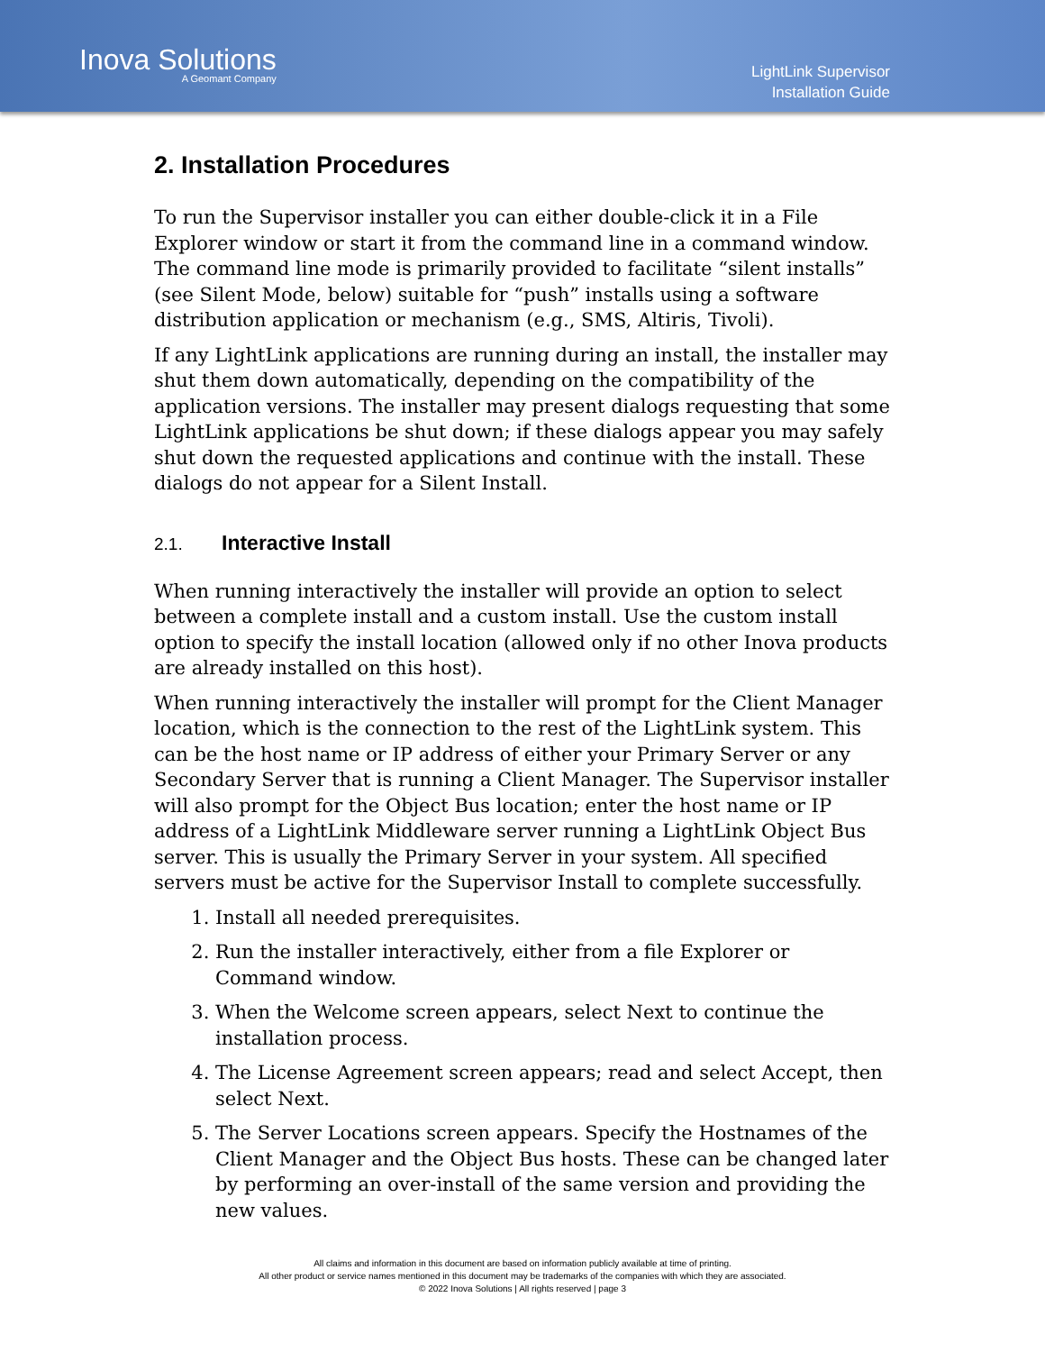Inova Solutions
A Geomant Company
LightLink Supervisor
Installation Guide
2. Installation Procedures
To run the Supervisor installer you can either double-click it in a File Explorer window or start it from the command line in a command window. The command line mode is primarily provided to facilitate “silent installs” (see Silent Mode, below) suitable for “push” installs using a software distribution application or mechanism (e.g., SMS, Altiris, Tivoli).
If any LightLink applications are running during an install, the installer may shut them down automatically, depending on the compatibility of the application versions. The installer may present dialogs requesting that some LightLink applications be shut down; if these dialogs appear you may safely shut down the requested applications and continue with the install. These dialogs do not appear for a Silent Install.
2.1. Interactive Install
When running interactively the installer will provide an option to select between a complete install and a custom install. Use the custom install option to specify the install location (allowed only if no other Inova products are already installed on this host).
When running interactively the installer will prompt for the Client Manager location, which is the connection to the rest of the LightLink system. This can be the host name or IP address of either your Primary Server or any Secondary Server that is running a Client Manager. The Supervisor installer will also prompt for the Object Bus location; enter the host name or IP address of a LightLink Middleware server running a LightLink Object Bus server. This is usually the Primary Server in your system. All specified servers must be active for the Supervisor Install to complete successfully.
1. Install all needed prerequisites.
2. Run the installer interactively, either from a file Explorer or Command window.
3. When the Welcome screen appears, select Next to continue the installation process.
4. The License Agreement screen appears; read and select Accept, then select Next.
5. The Server Locations screen appears. Specify the Hostnames of the Client Manager and the Object Bus hosts. These can be changed later by performing an over-install of the same version and providing the new values.
All claims and information in this document are based on information publicly available at time of printing.
All other product or service names mentioned in this document may be trademarks of the companies with which they are associated.
© 2022 Inova Solutions | All rights reserved | page 3